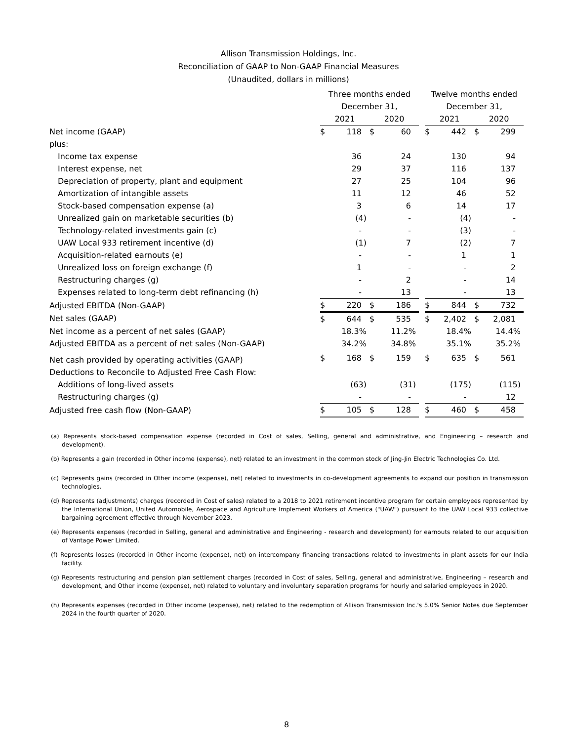Allison Transmission Holdings, Inc.
Reconciliation of GAAP to Non-GAAP Financial Measures
(Unaudited, dollars in millions)
| | Three months ended | | | | | Twelve months ended | | | |
| | December 31, | | | | | December 31, | | | |
| | 2021 | | 2020 | | | 2021 | | 2020 | |
| Net income (GAAP) | $ | 118 | $ | 60 | | $ | 442 | $ | 299 |
| plus: | | | | | | | | | |
| Income tax expense | | 36 | | 24 | | | 130 | | 94 |
| Interest expense, net | | 29 | | 37 | | | 116 | | 137 |
| Depreciation of property, plant and equipment | | 27 | | 25 | | | 104 | | 96 |
| Amortization of intangible assets | | 11 | | 12 | | | 46 | | 52 |
| Stock-based compensation expense (a) | | 3 | | 6 | | | 14 | | 17 |
| Unrealized gain on marketable securities (b) | | (4) | | - | | | (4) | | - |
| Technology-related investments gain (c) | | - | | - | | | (3) | | - |
| UAW Local 933 retirement incentive (d) | | (1) | | 7 | | | (2) | | 7 |
| Acquisition-related earnouts (e) | | - | | - | | | 1 | | 1 |
| Unrealized loss on foreign exchange (f) | | 1 | | - | | | - | | 2 |
| Restructuring charges (g) | | - | | 2 | | | - | | 14 |
| Expenses related to long-term debt refinancing (h) | | - | | 13 | | | - | | 13 |
| Adjusted EBITDA (Non-GAAP) | $ | 220 | $ | 186 | | $ | 844 | $ | 732 |
| Net sales (GAAP) | $ | 644 | $ | 535 | | $ | 2,402 | $ | 2,081 |
| Net income as a percent of net sales (GAAP) | | 18.3% | | 11.2% | | | 18.4% | | 14.4% |
| Adjusted EBITDA as a percent of net sales (Non-GAAP) | | 34.2% | | 34.8% | | | 35.1% | | 35.2% |
| Net cash provided by operating activities (GAAP) | $ | 168 | $ | 159 | | $ | 635 | $ | 561 |
| Deductions to Reconcile to Adjusted Free Cash Flow: | | | | | | | | | |
| Additions of long-lived assets | | (63) | | (31) | | | (175) | | (115) |
| Restructuring charges (g) | | - | | - | | | - | | 12 |
| Adjusted free cash flow (Non-GAAP) | $ | 105 | $ | 128 | | $ | 460 | $ | 458 |
(a) Represents stock-based compensation expense (recorded in Cost of sales, Selling, general and administrative, and Engineering – research and development).
(b) Represents a gain (recorded in Other income (expense), net) related to an investment in the common stock of Jing-Jin Electric Technologies Co. Ltd.
(c) Represents gains (recorded in Other income (expense), net) related to investments in co-development agreements to expand our position in transmission technologies.
(d) Represents (adjustments) charges (recorded in Cost of sales) related to a 2018 to 2021 retirement incentive program for certain employees represented by the International Union, United Automobile, Aerospace and Agriculture Implement Workers of America ("UAW") pursuant to the UAW Local 933 collective bargaining agreement effective through November 2023.
(e) Represents expenses (recorded in Selling, general and administrative and Engineering - research and development) for earnouts related to our acquisition of Vantage Power Limited.
(f) Represents losses (recorded in Other income (expense), net) on intercompany financing transactions related to investments in plant assets for our India facility.
(g) Represents restructuring and pension plan settlement charges (recorded in Cost of sales, Selling, general and administrative, Engineering – research and development, and Other income (expense), net) related to voluntary and involuntary separation programs for hourly and salaried employees in 2020.
(h) Represents expenses (recorded in Other income (expense), net) related to the redemption of Allison Transmission Inc.'s 5.0% Senior Notes due September 2024 in the fourth quarter of 2020.
8